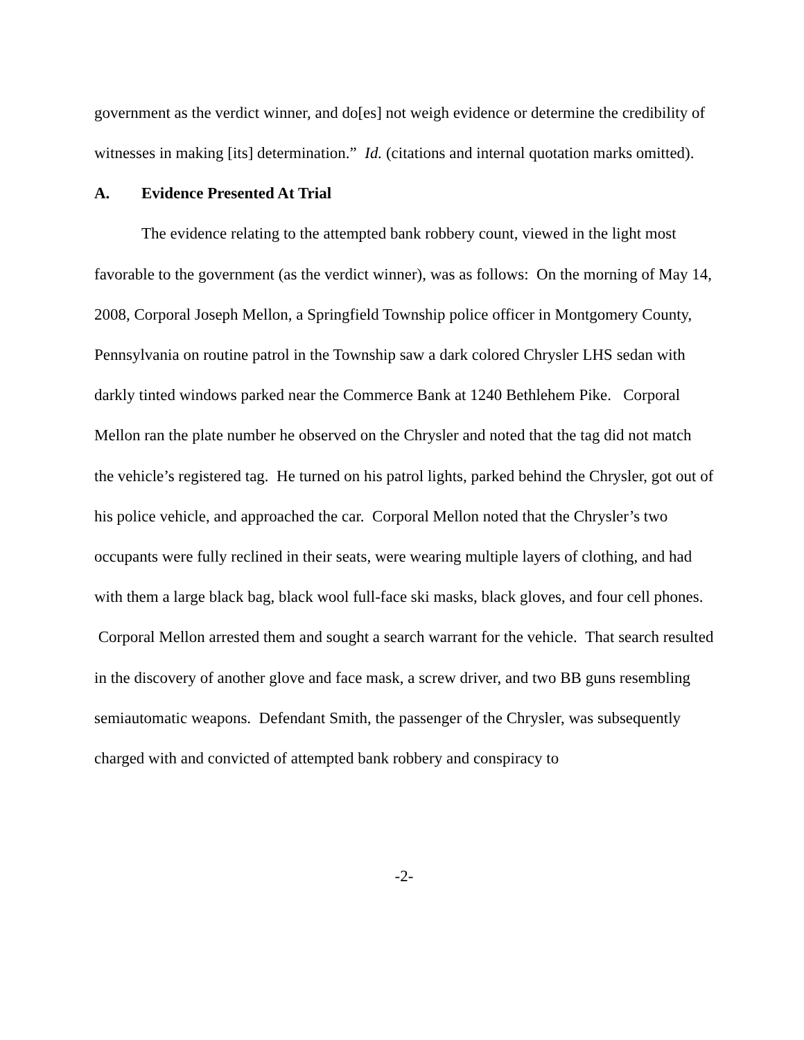government as the verdict winner, and do[es] not weigh evidence or determine the credibility of witnesses in making [its] determination.” Id. (citations and internal quotation marks omitted).
A. Evidence Presented At Trial
The evidence relating to the attempted bank robbery count, viewed in the light most favorable to the government (as the verdict winner), was as follows: On the morning of May 14, 2008, Corporal Joseph Mellon, a Springfield Township police officer in Montgomery County, Pennsylvania on routine patrol in the Township saw a dark colored Chrysler LHS sedan with darkly tinted windows parked near the Commerce Bank at 1240 Bethlehem Pike. Corporal Mellon ran the plate number he observed on the Chrysler and noted that the tag did not match the vehicle’s registered tag. He turned on his patrol lights, parked behind the Chrysler, got out of his police vehicle, and approached the car. Corporal Mellon noted that the Chrysler’s two occupants were fully reclined in their seats, were wearing multiple layers of clothing, and had with them a large black bag, black wool full-face ski masks, black gloves, and four cell phones. Corporal Mellon arrested them and sought a search warrant for the vehicle. That search resulted in the discovery of another glove and face mask, a screw driver, and two BB guns resembling semiautomatic weapons. Defendant Smith, the passenger of the Chrysler, was subsequently charged with and convicted of attempted bank robbery and conspiracy to
-2-